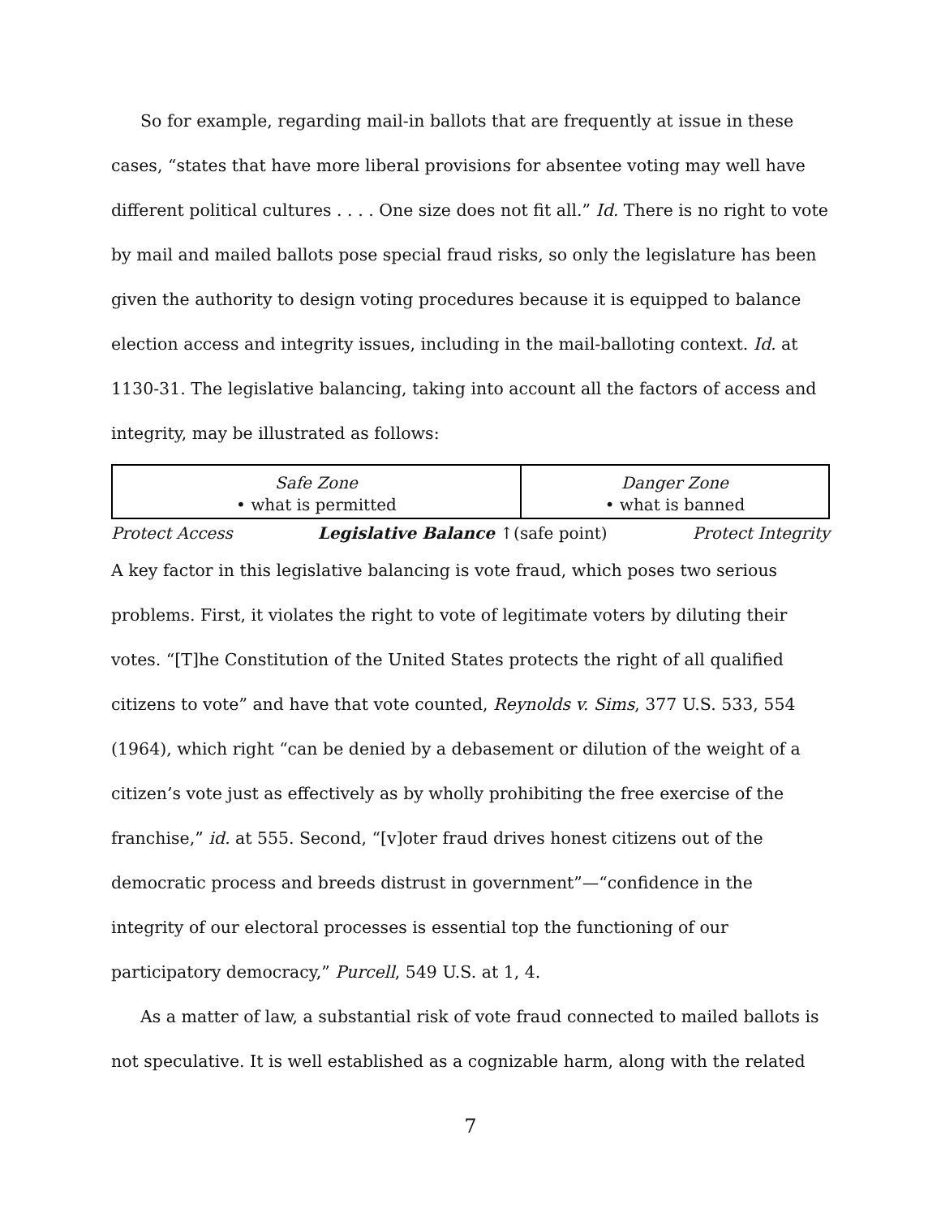So for example, regarding mail-in ballots that are frequently at issue in these cases, “states that have more liberal provisions for absentee voting may well have different political cultures . . . . One size does not fit all.” Id. There is no right to vote by mail and mailed ballots pose special fraud risks, so only the legislature has been given the authority to design voting procedures because it is equipped to balance election access and integrity issues, including in the mail-balloting context. Id. at 1130-31. The legislative balancing, taking into account all the factors of access and integrity, may be illustrated as follows:
| Safe Zone • what is permitted | Danger Zone • what is banned |
Protect Access Legislative Balance ↑(safe point) Protect Integrity
A key factor in this legislative balancing is vote fraud, which poses two serious problems. First, it violates the right to vote of legitimate voters by diluting their votes. “[T]he Constitution of the United States protects the right of all qualified citizens to vote” and have that vote counted, Reynolds v. Sims, 377 U.S. 533, 554 (1964), which right “can be denied by a debasement or dilution of the weight of a citizen’s vote just as effectively as by wholly prohibiting the free exercise of the franchise,” id. at 555. Second, “[v]oter fraud drives honest citizens out of the democratic process and breeds distrust in government”—“confidence in the integrity of our electoral processes is essential top the functioning of our participatory democracy,” Purcell, 549 U.S. at 1, 4.
As a matter of law, a substantial risk of vote fraud connected to mailed ballots is not speculative. It is well established as a cognizable harm, along with the related
7